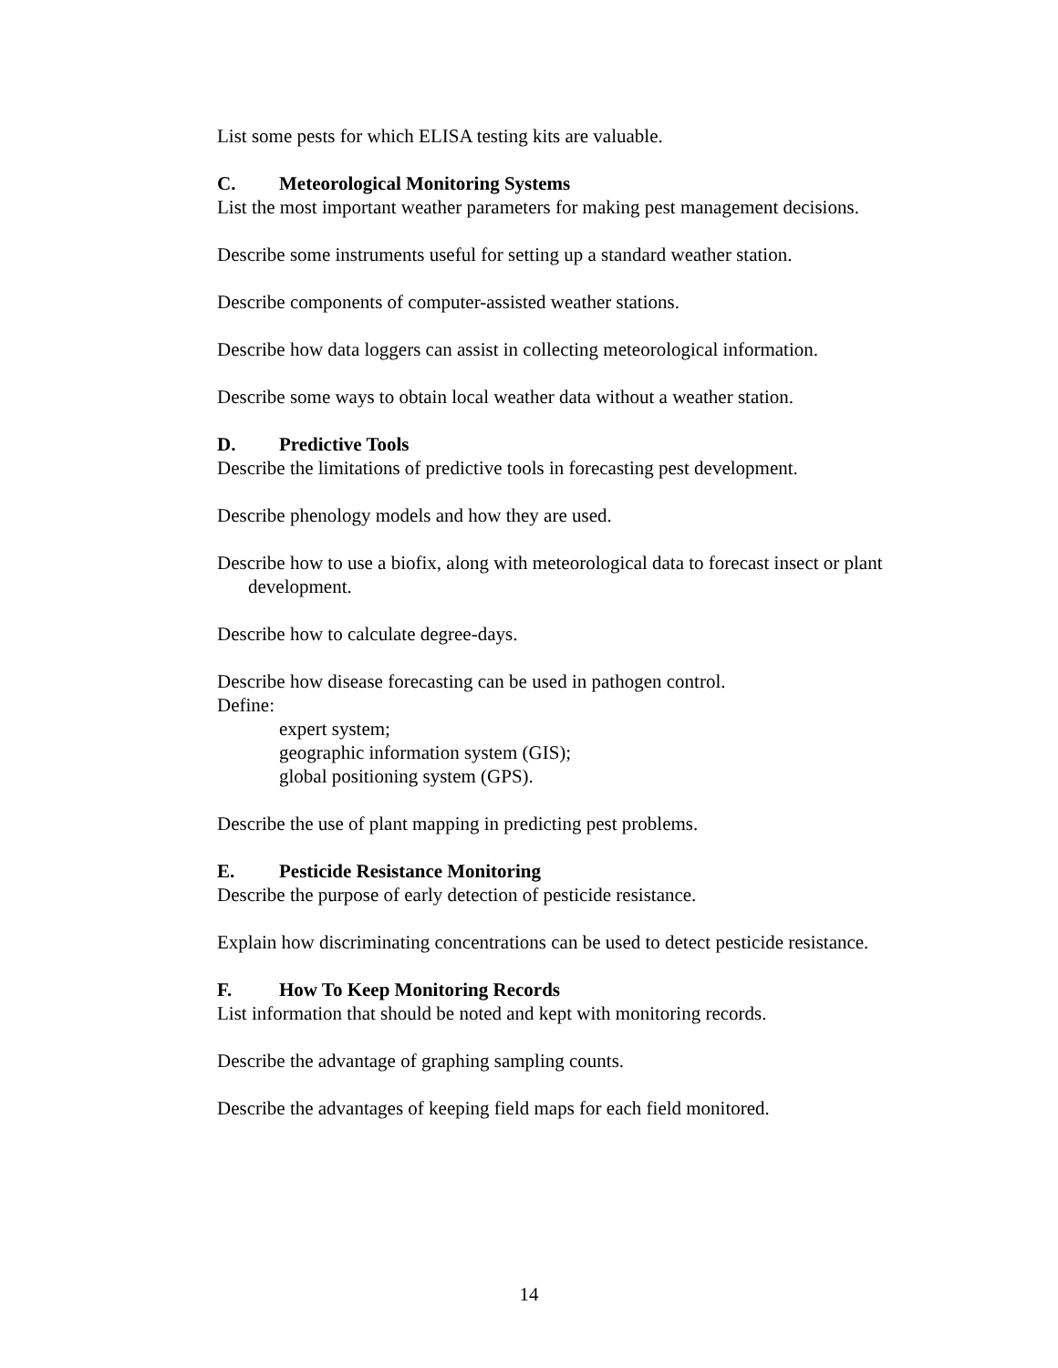List some pests for which ELISA testing kits are valuable.
C. Meteorological Monitoring Systems
List the most important weather parameters for making pest management decisions.
Describe some instruments useful for setting up a standard weather station.
Describe components of computer-assisted weather stations.
Describe how data loggers can assist in collecting meteorological information.
Describe some ways to obtain local weather data without a weather station.
D. Predictive Tools
Describe the limitations of predictive tools in forecasting pest development.
Describe phenology models and how they are used.
Describe how to use a biofix, along with meteorological data to forecast insect or plant development.
Describe how to calculate degree-days.
Describe how disease forecasting can be used in pathogen control.
Define:
expert system;
geographic information system (GIS);
global positioning system (GPS).
Describe the use of plant mapping in predicting pest problems.
E. Pesticide Resistance Monitoring
Describe the purpose of early detection of pesticide resistance.
Explain how discriminating concentrations can be used to detect pesticide resistance.
F. How To Keep Monitoring Records
List information that should be noted and kept with monitoring records.
Describe the advantage of graphing sampling counts.
Describe the advantages of keeping field maps for each field monitored.
14